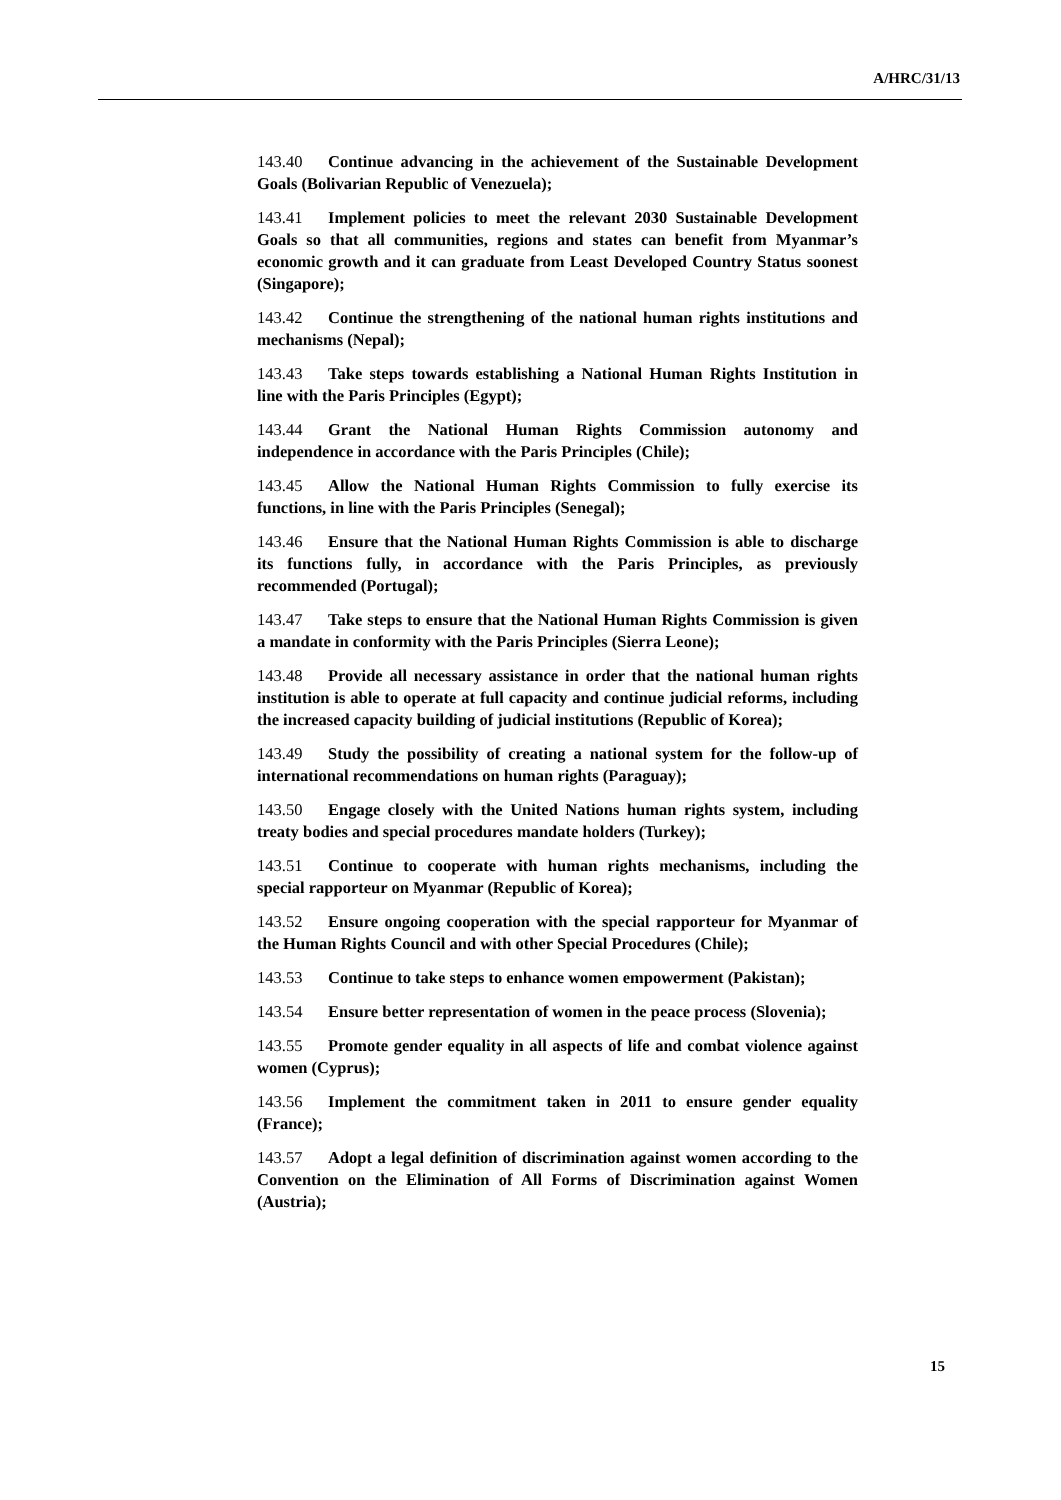A/HRC/31/13
143.40 Continue advancing in the achievement of the Sustainable Development Goals (Bolivarian Republic of Venezuela);
143.41 Implement policies to meet the relevant 2030 Sustainable Development Goals so that all communities, regions and states can benefit from Myanmar’s economic growth and it can graduate from Least Developed Country Status soonest (Singapore);
143.42 Continue the strengthening of the national human rights institutions and mechanisms (Nepal);
143.43 Take steps towards establishing a National Human Rights Institution in line with the Paris Principles (Egypt);
143.44 Grant the National Human Rights Commission autonomy and independence in accordance with the Paris Principles (Chile);
143.45 Allow the National Human Rights Commission to fully exercise its functions, in line with the Paris Principles (Senegal);
143.46 Ensure that the National Human Rights Commission is able to discharge its functions fully, in accordance with the Paris Principles, as previously recommended (Portugal);
143.47 Take steps to ensure that the National Human Rights Commission is given a mandate in conformity with the Paris Principles (Sierra Leone);
143.48 Provide all necessary assistance in order that the national human rights institution is able to operate at full capacity and continue judicial reforms, including the increased capacity building of judicial institutions (Republic of Korea);
143.49 Study the possibility of creating a national system for the follow-up of international recommendations on human rights (Paraguay);
143.50 Engage closely with the United Nations human rights system, including treaty bodies and special procedures mandate holders (Turkey);
143.51 Continue to cooperate with human rights mechanisms, including the special rapporteur on Myanmar (Republic of Korea);
143.52 Ensure ongoing cooperation with the special rapporteur for Myanmar of the Human Rights Council and with other Special Procedures (Chile);
143.53 Continue to take steps to enhance women empowerment (Pakistan);
143.54 Ensure better representation of women in the peace process (Slovenia);
143.55 Promote gender equality in all aspects of life and combat violence against women (Cyprus);
143.56 Implement the commitment taken in 2011 to ensure gender equality (France);
143.57 Adopt a legal definition of discrimination against women according to the Convention on the Elimination of All Forms of Discrimination against Women (Austria);
15